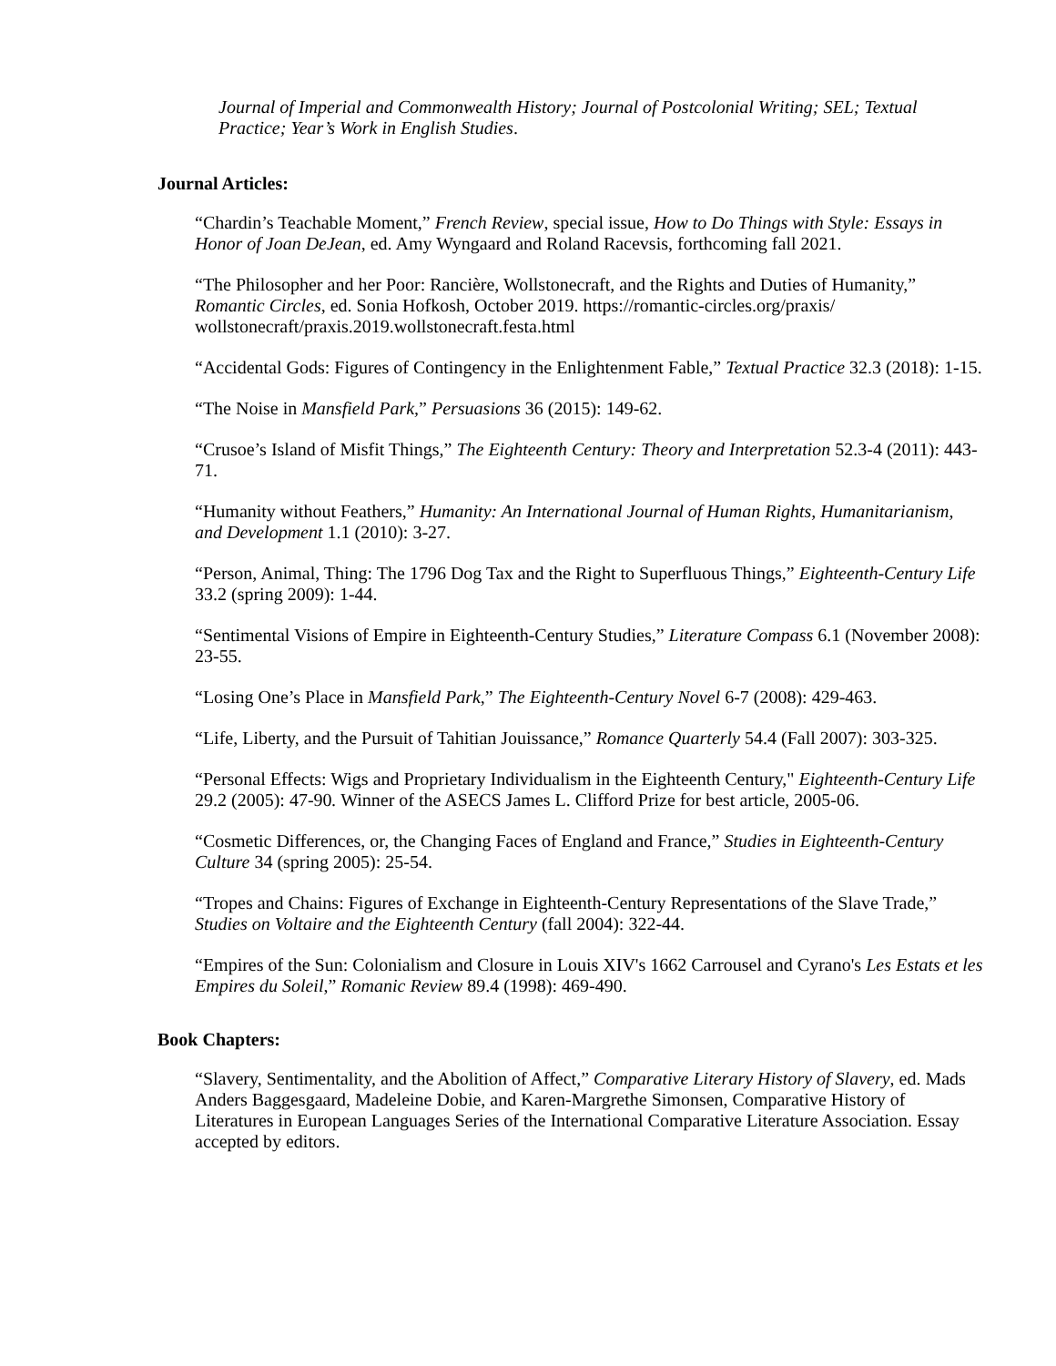Journal of Imperial and Commonwealth History; Journal of Postcolonial Writing; SEL; Textual Practice; Year’s Work in English Studies.
Journal Articles:
“Chardin’s Teachable Moment,” French Review, special issue, How to Do Things with Style: Essays in Honor of Joan DeJean, ed. Amy Wyngaard and Roland Racevsis, forthcoming fall 2021.
“The Philosopher and her Poor: Rancière, Wollstonecraft, and the Rights and Duties of Humanity,” Romantic Circles, ed. Sonia Hofkosh, October 2019. https://romantic-circles.org/praxis/
wollstonecraft/praxis.2019.wollstonecraft.festa.html
“Accidental Gods: Figures of Contingency in the Enlightenment Fable,” Textual Practice 32.3 (2018): 1-15.
“The Noise in Mansfield Park,” Persuasions 36 (2015): 149-62.
“Crusoe’s Island of Misfit Things,” The Eighteenth Century: Theory and Interpretation 52.3-4 (2011): 443-71.
“Humanity without Feathers,” Humanity: An International Journal of Human Rights, Humanitarianism, and Development 1.1 (2010): 3-27.
“Person, Animal, Thing: The 1796 Dog Tax and the Right to Superfluous Things,” Eighteenth-Century Life 33.2 (spring 2009): 1-44.
“Sentimental Visions of Empire in Eighteenth-Century Studies,” Literature Compass 6.1 (November 2008): 23-55.
“Losing One’s Place in Mansfield Park,” The Eighteenth-Century Novel 6-7 (2008): 429-463.
“Life, Liberty, and the Pursuit of Tahitian Jouissance,” Romance Quarterly 54.4 (Fall 2007): 303-325.
“Personal Effects: Wigs and Proprietary Individualism in the Eighteenth Century," Eighteenth-Century Life 29.2 (2005): 47-90. Winner of the ASECS James L. Clifford Prize for best article, 2005-06.
“Cosmetic Differences, or, the Changing Faces of England and France,” Studies in Eighteenth-Century Culture 34 (spring 2005): 25-54.
“Tropes and Chains: Figures of Exchange in Eighteenth-Century Representations of the Slave Trade,” Studies on Voltaire and the Eighteenth Century (fall 2004): 322-44.
“Empires of the Sun: Colonialism and Closure in Louis XIV's 1662 Carrousel and Cyrano's Les Estats et les Empires du Soleil,” Romanic Review 89.4 (1998): 469-490.
Book Chapters:
“Slavery, Sentimentality, and the Abolition of Affect,” Comparative Literary History of Slavery, ed. Mads Anders Baggesgaard, Madeleine Dobie, and Karen-Margrethe Simonsen, Comparative History of Literatures in European Languages Series of the International Comparative Literature Association. Essay accepted by editors.